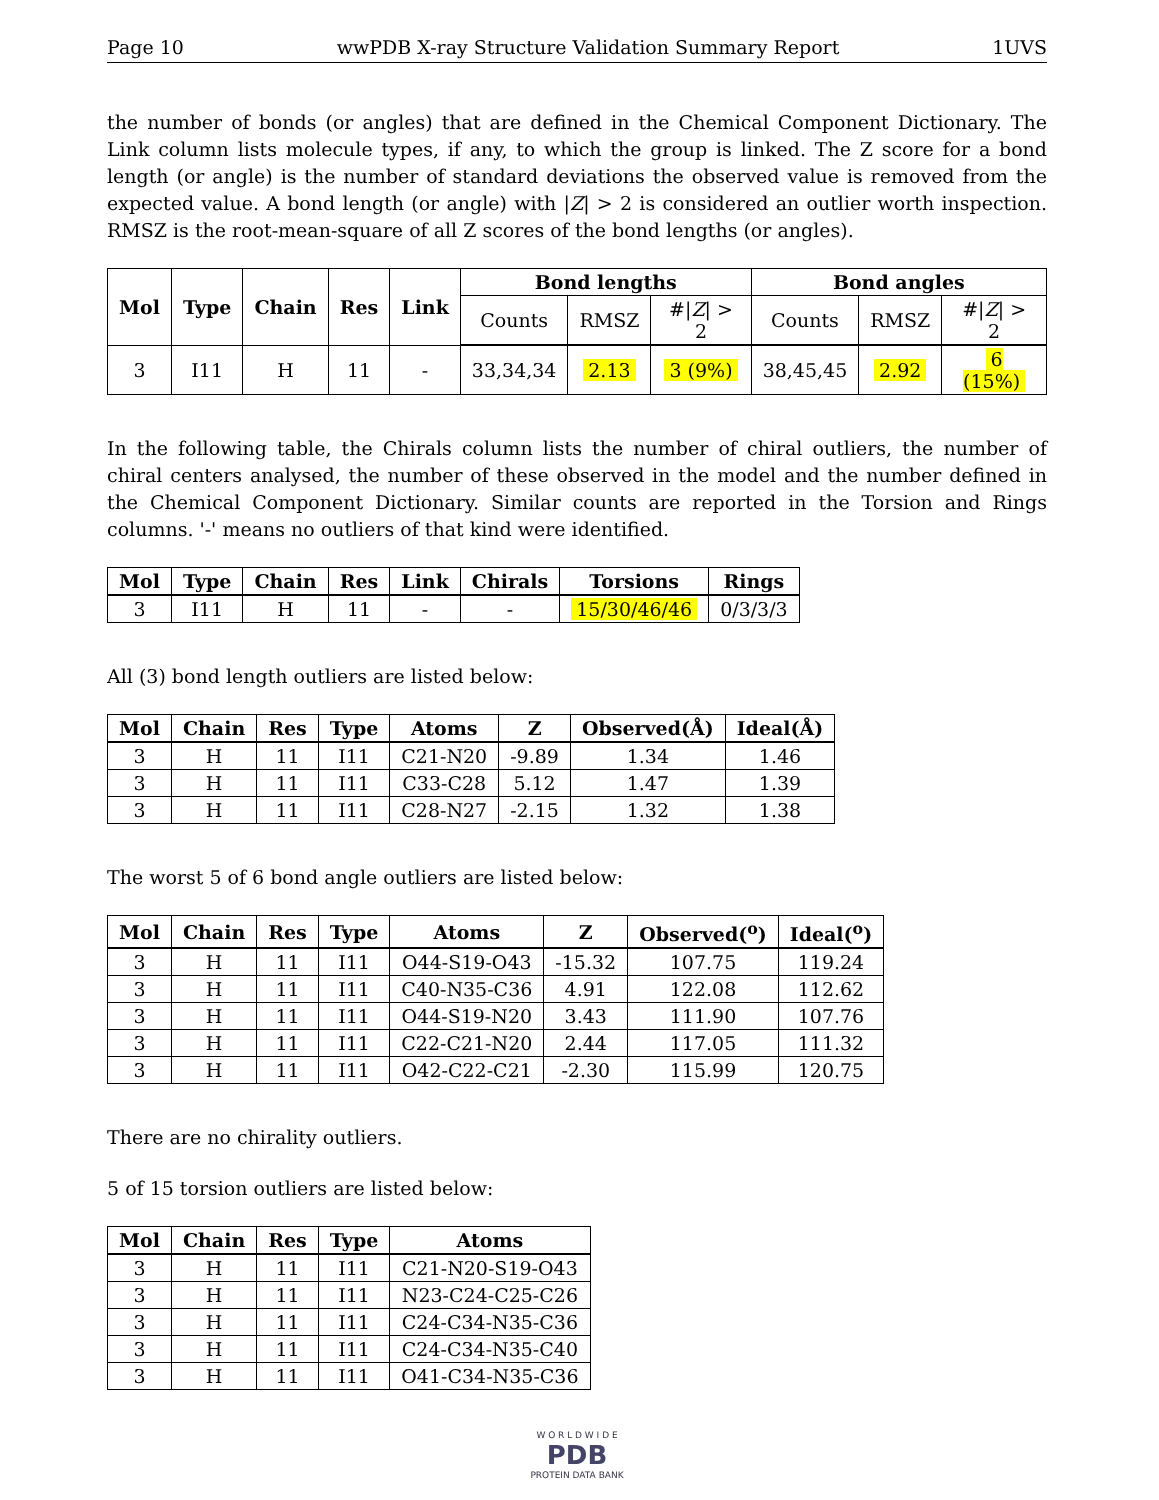Page 10 wwPDB X-ray Structure Validation Summary Report 1UVS
the number of bonds (or angles) that are defined in the Chemical Component Dictionary. The Link column lists molecule types, if any, to which the group is linked. The Z score for a bond length (or angle) is the number of standard deviations the observed value is removed from the expected value. A bond length (or angle) with |Z| > 2 is considered an outlier worth inspection. RMSZ is the root-mean-square of all Z scores of the bond lengths (or angles).
| Mol | Type | Chain | Res | Link | Bond lengths | | | Bond angles | | |
| --- | --- | --- | --- | --- | --- | --- | --- | --- | --- | --- |
| | | | | | Counts | RMSZ | #/ Z / > 2 | Counts | RMSZ | #/ Z / > 2 |
| 3 | I11 | H | 11 | - | 33,34,34 | 2.13 | 3 (9%) | 38,45,45 | 2.92 | 6 (15%) |
In the following table, the Chirals column lists the number of chiral outliers, the number of chiral centers analysed, the number of these observed in the model and the number defined in the Chemical Component Dictionary. Similar counts are reported in the Torsion and Rings columns. '-' means no outliers of that kind were identified.
| Mol | Type | Chain | Res | Link | Chirals | Torsions | Rings |
| --- | --- | --- | --- | --- | --- | --- | --- |
| 3 | I11 | H | 11 | - | - | 15/30/46/46 | 0/3/3/3 |
All (3) bond length outliers are listed below:
| Mol | Chain | Res | Type | Atoms | Z | Observed(Å) | Ideal(Å) |
| --- | --- | --- | --- | --- | --- | --- | --- |
| 3 | H | 11 | I11 | C21-N20 | -9.89 | 1.34 | 1.46 |
| 3 | H | 11 | I11 | C33-C28 | 5.12 | 1.47 | 1.39 |
| 3 | H | 11 | I11 | C28-N27 | -2.15 | 1.32 | 1.38 |
The worst 5 of 6 bond angle outliers are listed below:
| Mol | Chain | Res | Type | Atoms | Z | Observed(<sup>o</sup>) | Ideal(<sup>o</sup>) |
| --- | --- | --- | --- | --- | --- | --- | --- |
| 3 | H | 11 | I11 | O44-S19-O43 | -15.32 | 107.75 | 119.24 |
| 3 | H | 11 | I11 | C40-N35-C36 | 4.91 | 122.08 | 112.62 |
| 3 | H | 11 | I11 | O44-S19-N20 | 3.43 | 111.90 | 107.76 |
| 3 | H | 11 | I11 | C22-C21-N20 | 2.44 | 117.05 | 111.32 |
| 3 | H | 11 | I11 | O42-C22-C21 | -2.30 | 115.99 | 120.75 |
There are no chirality outliers.
5 of 15 torsion outliers are listed below:
| Mol | Chain | Res | Type | Atoms |
| --- | --- | --- | --- | --- |
| 3 | H | 11 | I11 | C21-N20-S19-O43 |
| 3 | H | 11 | I11 | N23-C24-C25-C26 |
| 3 | H | 11 | I11 | C24-C34-N35-C36 |
| 3 | H | 11 | I11 | C24-C34-N35-C40 |
| 3 | H | 11 | I11 | O41-C34-N35-C36 |
W O R L D W I D E
PDB
PROTEIN DATA BANK